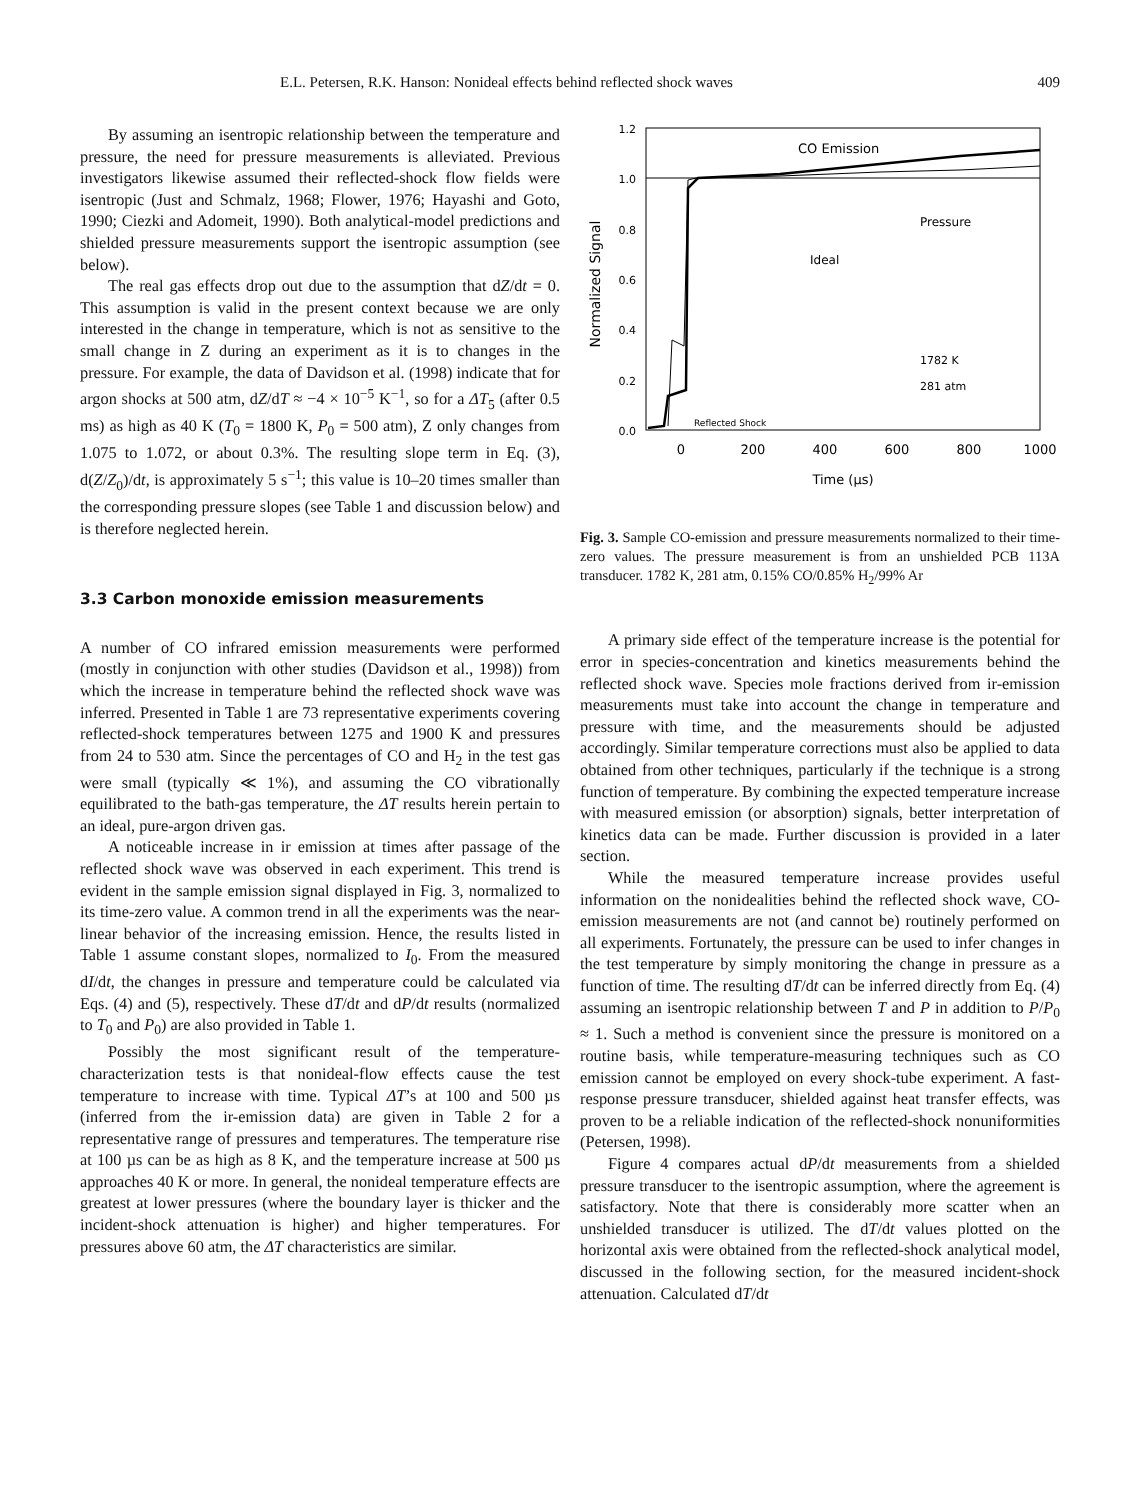E.L. Petersen, R.K. Hanson: Nonideal effects behind reflected shock waves 409
By assuming an isentropic relationship between the temperature and pressure, the need for pressure measurements is alleviated. Previous investigators likewise assumed their reflected-shock flow fields were isentropic (Just and Schmalz, 1968; Flower, 1976; Hayashi and Goto, 1990; Ciezki and Adomeit, 1990). Both analytical-model predictions and shielded pressure measurements support the isentropic assumption (see below).
The real gas effects drop out due to the assumption that dZ/dt = 0. This assumption is valid in the present context because we are only interested in the change in temperature, which is not as sensitive to the small change in Z during an experiment as it is to changes in the pressure. For example, the data of Davidson et al. (1998) indicate that for argon shocks at 500 atm, dZ/dT ≈ −4 × 10<sup>−5</sup> K<sup>−1</sup>, so for a ΔT<sub>5</sub> (after 0.5 ms) as high as 40 K (T<sub>0</sub> = 1800 K, P<sub>0</sub> = 500 atm), Z only changes from 1.075 to 1.072, or about 0.3%. The resulting slope term in Eq. (3), d(Z/Z<sub>0</sub>)/dt, is approximately 5 s<sup>−1</sup>; this value is 10–20 times smaller than the corresponding pressure slopes (see Table 1 and discussion below) and is therefore neglected herein.
3.3 Carbon monoxide emission measurements
A number of CO infrared emission measurements were performed (mostly in conjunction with other studies (Davidson et al., 1998)) from which the increase in temperature behind the reflected shock wave was inferred. Presented in Table 1 are 73 representative experiments covering reflected-shock temperatures between 1275 and 1900 K and pressures from 24 to 530 atm. Since the percentages of CO and H<sub>2</sub> in the test gas were small (typically ≪ 1%), and assuming the CO vibrationally equilibrated to the bath-gas temperature, the ΔT results herein pertain to an ideal, pure-argon driven gas.
A noticeable increase in ir emission at times after passage of the reflected shock wave was observed in each experiment. This trend is evident in the sample emission signal displayed in Fig. 3, normalized to its time-zero value. A common trend in all the experiments was the near-linear behavior of the increasing emission. Hence, the results listed in Table 1 assume constant slopes, normalized to I<sub>0</sub>. From the measured dI/dt, the changes in pressure and temperature could be calculated via Eqs. (4) and (5), respectively. These dT/dt and dP/dt results (normalized to T<sub>0</sub> and P<sub>0</sub>) are also provided in Table 1.
Possibly the most significant result of the temperature-characterization tests is that nonideal-flow effects cause the test temperature to increase with time. Typical ΔT’s at 100 and 500 µs (inferred from the ir-emission data) are given in Table 2 for a representative range of pressures and temperatures. The temperature rise at 100 µs can be as high as 8 K, and the temperature increase at 500 µs approaches 40 K or more. In general, the nonideal temperature effects are greatest at lower pressures (where the boundary layer is thicker and the incident-shock attenuation is higher) and higher temperatures. For pressures above 60 atm, the ΔT characteristics are similar.
1.2
1.0
0.8
0.6
0.4
0.2
0.0
0
200
400
600
800
1000
Time (µs)
Normalized Signal
CO Emission
Pressure
Ideal
1782 K
281 atm
Reflected Shock
Fig. 3. Sample CO-emission and pressure measurements normalized to their time-zero values. The pressure measurement is from an unshielded PCB 113A transducer. 1782 K, 281 atm, 0.15% CO/0.85% H<sub>2</sub>/99% Ar
A primary side effect of the temperature increase is the potential for error in species-concentration and kinetics measurements behind the reflected shock wave. Species mole fractions derived from ir-emission measurements must take into account the change in temperature and pressure with time, and the measurements should be adjusted accordingly. Similar temperature corrections must also be applied to data obtained from other techniques, particularly if the technique is a strong function of temperature. By combining the expected temperature increase with measured emission (or absorption) signals, better interpretation of kinetics data can be made. Further discussion is provided in a later section.
While the measured temperature increase provides useful information on the nonidealities behind the reflected shock wave, CO-emission measurements are not (and cannot be) routinely performed on all experiments. Fortunately, the pressure can be used to infer changes in the test temperature by simply monitoring the change in pressure as a function of time. The resulting dT/dt can be inferred directly from Eq. (4) assuming an isentropic relationship between T and P in addition to P/P<sub>0</sub> ≈ 1. Such a method is convenient since the pressure is monitored on a routine basis, while temperature-measuring techniques such as CO emission cannot be employed on every shock-tube experiment. A fast-response pressure transducer, shielded against heat transfer effects, was proven to be a reliable indication of the reflected-shock nonuniformities (Petersen, 1998).
Figure 4 compares actual dP/dt measurements from a shielded pressure transducer to the isentropic assumption, where the agreement is satisfactory. Note that there is considerably more scatter when an unshielded transducer is utilized. The dT/dt values plotted on the horizontal axis were obtained from the reflected-shock analytical model, discussed in the following section, for the measured incident-shock attenuation. Calculated dT/dt